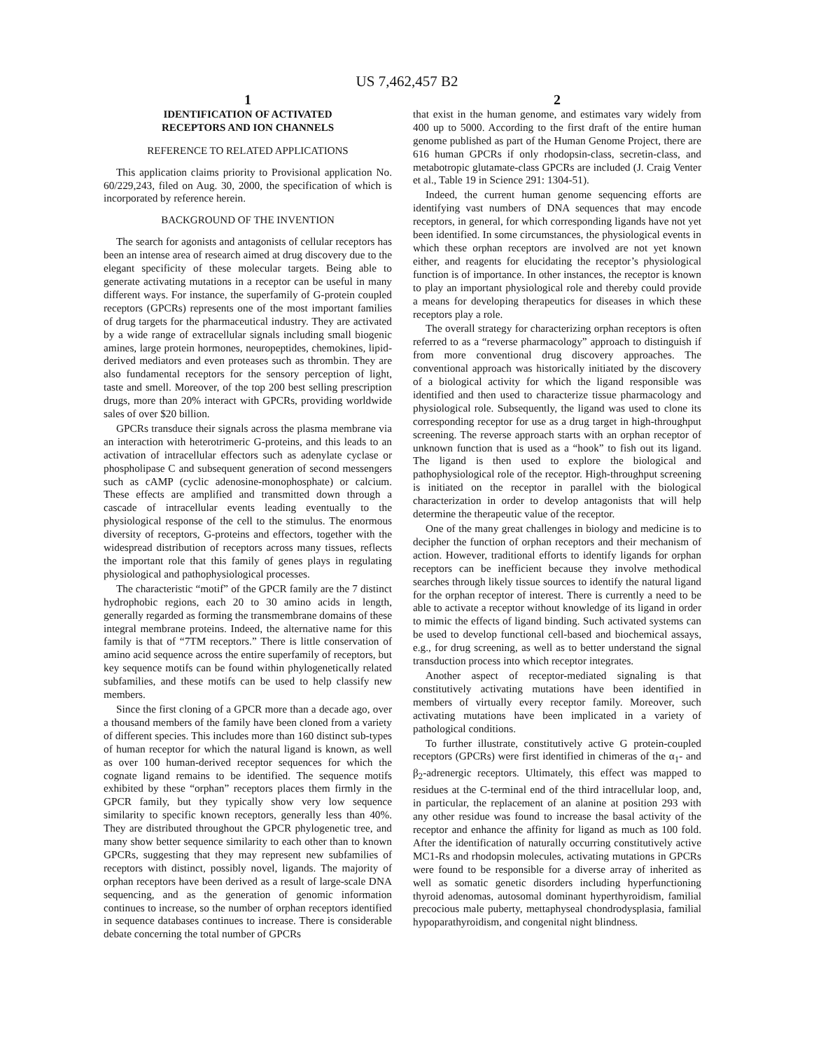US 7,462,457 B2
1
IDENTIFICATION OF ACTIVATED
RECEPTORS AND ION CHANNELS
REFERENCE TO RELATED APPLICATIONS
This application claims priority to Provisional application No. 60/229,243, filed on Aug. 30, 2000, the specification of which is incorporated by reference herein.
BACKGROUND OF THE INVENTION
The search for agonists and antagonists of cellular receptors has been an intense area of research aimed at drug discovery due to the elegant specificity of these molecular targets. Being able to generate activating mutations in a receptor can be useful in many different ways. For instance, the superfamily of G-protein coupled receptors (GPCRs) represents one of the most important families of drug targets for the pharmaceutical industry. They are activated by a wide range of extracellular signals including small biogenic amines, large protein hormones, neuropeptides, chemokines, lipid-derived mediators and even proteases such as thrombin. They are also fundamental receptors for the sensory perception of light, taste and smell. Moreover, of the top 200 best selling prescription drugs, more than 20% interact with GPCRs, providing worldwide sales of over $20 billion.
GPCRs transduce their signals across the plasma membrane via an interaction with heterotrimeric G-proteins, and this leads to an activation of intracellular effectors such as adenylate cyclase or phospholipase C and subsequent generation of second messengers such as cAMP (cyclic adenosine-monophosphate) or calcium. These effects are amplified and transmitted down through a cascade of intracellular events leading eventually to the physiological response of the cell to the stimulus. The enormous diversity of receptors, G-proteins and effectors, together with the widespread distribution of receptors across many tissues, reflects the important role that this family of genes plays in regulating physiological and pathophysiological processes.
The characteristic “motif” of the GPCR family are the 7 distinct hydrophobic regions, each 20 to 30 amino acids in length, generally regarded as forming the transmembrane domains of these integral membrane proteins. Indeed, the alternative name for this family is that of “7TM receptors.” There is little conservation of amino acid sequence across the entire superfamily of receptors, but key sequence motifs can be found within phylogenetically related subfamilies, and these motifs can be used to help classify new members.
Since the first cloning of a GPCR more than a decade ago, over a thousand members of the family have been cloned from a variety of different species. This includes more than 160 distinct sub-types of human receptor for which the natural ligand is known, as well as over 100 human-derived receptor sequences for which the cognate ligand remains to be identified. The sequence motifs exhibited by these “orphan” receptors places them firmly in the GPCR family, but they typically show very low sequence similarity to specific known receptors, generally less than 40%. They are distributed throughout the GPCR phylogenetic tree, and many show better sequence similarity to each other than to known GPCRs, suggesting that they may represent new subfamilies of receptors with distinct, possibly novel, ligands. The majority of orphan receptors have been derived as a result of large-scale DNA sequencing, and as the generation of genomic information continues to increase, so the number of orphan receptors identified in sequence databases continues to increase. There is considerable debate concerning the total number of GPCRs
2
that exist in the human genome, and estimates vary widely from 400 up to 5000. According to the first draft of the entire human genome published as part of the Human Genome Project, there are 616 human GPCRs if only rhodopsin-class, secretin-class, and metabotropic glutamate-class GPCRs are included (J. Craig Venter et al., Table 19 in Science 291: 1304-51).
Indeed, the current human genome sequencing efforts are identifying vast numbers of DNA sequences that may encode receptors, in general, for which corresponding ligands have not yet been identified. In some circumstances, the physiological events in which these orphan receptors are involved are not yet known either, and reagents for elucidating the receptor’s physiological function is of importance. In other instances, the receptor is known to play an important physiological role and thereby could provide a means for developing therapeutics for diseases in which these receptors play a role.
The overall strategy for characterizing orphan receptors is often referred to as a “reverse pharmacology” approach to distinguish if from more conventional drug discovery approaches. The conventional approach was historically initiated by the discovery of a biological activity for which the ligand responsible was identified and then used to characterize tissue pharmacology and physiological role. Subsequently, the ligand was used to clone its corresponding receptor for use as a drug target in high-throughput screening. The reverse approach starts with an orphan receptor of unknown function that is used as a “hook” to fish out its ligand. The ligand is then used to explore the biological and pathophysiological role of the receptor. High-throughput screening is initiated on the receptor in parallel with the biological characterization in order to develop antagonists that will help determine the therapeutic value of the receptor.
One of the many great challenges in biology and medicine is to decipher the function of orphan receptors and their mechanism of action. However, traditional efforts to identify ligands for orphan receptors can be inefficient because they involve methodical searches through likely tissue sources to identify the natural ligand for the orphan receptor of interest. There is currently a need to be able to activate a receptor without knowledge of its ligand in order to mimic the effects of ligand binding. Such activated systems can be used to develop functional cell-based and biochemical assays, e.g., for drug screening, as well as to better understand the signal transduction process into which receptor integrates.
Another aspect of receptor-mediated signaling is that constitutively activating mutations have been identified in members of virtually every receptor family. Moreover, such activating mutations have been implicated in a variety of pathological conditions.
To further illustrate, constitutively active G protein-coupled receptors (GPCRs) were first identified in chimeras of the α<sub>1</sub>- and β<sub>2</sub>-adrenergic receptors. Ultimately, this effect was mapped to residues at the C-terminal end of the third intracellular loop, and, in particular, the replacement of an alanine at position 293 with any other residue was found to increase the basal activity of the receptor and enhance the affinity for ligand as much as 100 fold. After the identification of naturally occurring constitutively active MC1-Rs and rhodopsin molecules, activating mutations in GPCRs were found to be responsible for a diverse array of inherited as well as somatic genetic disorders including hyperfunctioning thyroid adenomas, autosomal dominant hyperthyroidism, familial precocious male puberty, mettaphyseal chondrodysplasia, familial hypoparathyroidism, and congenital night blindness.